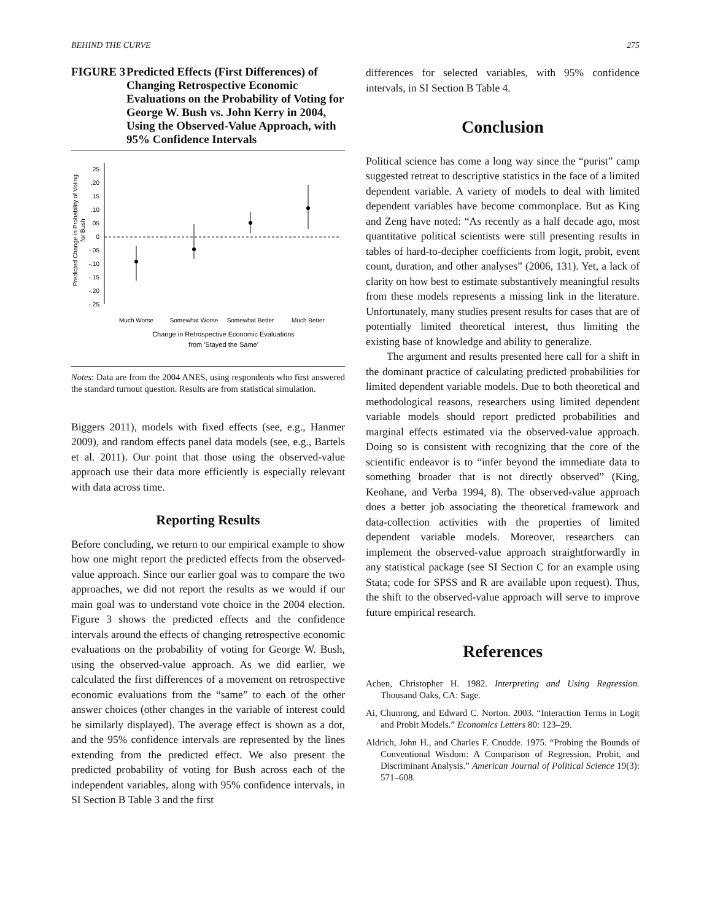BEHIND THE CURVE 275
FIGURE 3 Predicted Effects (First Differences) of Changing Retrospective Economic Evaluations on the Probability of Voting for George W. Bush vs. John Kerry in 2004, Using the Observed-Value Approach, with 95% Confidence Intervals
Predicted Change in Probability of Voting
for Bush
.25
.20
.15
.10
.05
0
-.05
-.10
-.15
-.20
-.25
Much Worse
Somewhat Worse
Somewhat Better
Much Better
Change in Retrospective Economic Evaluations
from 'Stayed the Same'
Notes: Data are from the 2004 ANES, using respondents who first answered the standard turnout question. Results are from statistical simulation.
Biggers 2011), models with fixed effects (see, e.g., Hanmer 2009), and random effects panel data models (see, e.g., Bartels et al. 2011). Our point that those using the observed-value approach use their data more efficiently is especially relevant with data across time.
Reporting Results
Before concluding, we return to our empirical example to show how one might report the predicted effects from the observed-value approach. Since our earlier goal was to compare the two approaches, we did not report the results as we would if our main goal was to understand vote choice in the 2004 election. Figure 3 shows the predicted effects and the confidence intervals around the effects of changing retrospective economic evaluations on the probability of voting for George W. Bush, using the observed-value approach. As we did earlier, we calculated the first differences of a movement on retrospective economic evaluations from the “same” to each of the other answer choices (other changes in the variable of interest could be similarly displayed). The average effect is shown as a dot, and the 95% confidence intervals are represented by the lines extending from the predicted effect. We also present the predicted probability of voting for Bush across each of the independent variables, along with 95% confidence intervals, in SI Section B Table 3 and the first
differences for selected variables, with 95% confidence intervals, in SI Section B Table 4.
Conclusion
Political science has come a long way since the “purist” camp suggested retreat to descriptive statistics in the face of a limited dependent variable. A variety of models to deal with limited dependent variables have become commonplace. But as King and Zeng have noted: “As recently as a half decade ago, most quantitative political scientists were still presenting results in tables of hard-to-decipher coefficients from logit, probit, event count, duration, and other analyses” (2006, 131). Yet, a lack of clarity on how best to estimate substantively meaningful results from these models represents a missing link in the literature. Unfortunately, many studies present results for cases that are of potentially limited theoretical interest, thus limiting the existing base of knowledge and ability to generalize.
The argument and results presented here call for a shift in the dominant practice of calculating predicted probabilities for limited dependent variable models. Due to both theoretical and methodological reasons, researchers using limited dependent variable models should report predicted probabilities and marginal effects estimated via the observed-value approach. Doing so is consistent with recognizing that the core of the scientific endeavor is to “infer beyond the immediate data to something broader that is not directly observed” (King, Keohane, and Verba 1994, 8). The observed-value approach does a better job associating the theoretical framework and data-collection activities with the properties of limited dependent variable models. Moreover, researchers can implement the observed-value approach straightforwardly in any statistical package (see SI Section C for an example using Stata; code for SPSS and R are available upon request). Thus, the shift to the observed-value approach will serve to improve future empirical research.
References
Achen, Christopher H. 1982. Interpreting and Using Regression. Thousand Oaks, CA: Sage.
Ai, Chunrong, and Edward C. Norton. 2003. “Interaction Terms in Logit and Probit Models.” Economics Letters 80: 123–29.
Aldrich, John H., and Charles F. Cnudde. 1975. “Probing the Bounds of Conventional Wisdom: A Comparison of Regression, Probit, and Discriminant Analysis.” American Journal of Political Science 19(3): 571–608.